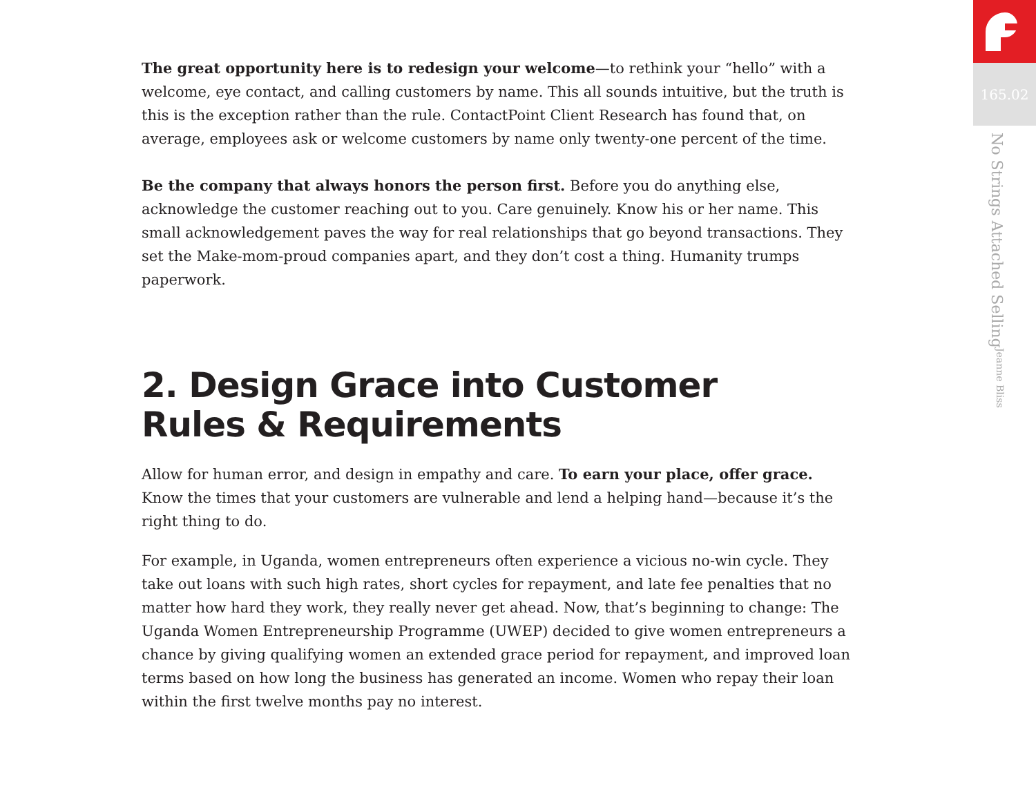The great opportunity here is to redesign your welcome—to rethink your “hello” with a welcome, eye contact, and calling customers by name. This all sounds intuitive, but the truth is this is the exception rather than the rule. ContactPoint Client Research has found that, on average, employees ask or welcome customers by name only twenty-one percent of the time.
Be the company that always honors the person first. Before you do anything else, acknowledge the customer reaching out to you. Care genuinely. Know his or her name. This small acknowledgement paves the way for real relationships that go beyond transactions. They set the Make-mom-proud companies apart, and they don’t cost a thing. Humanity trumps paperwork.
2. Design Grace into Customer
Rules & Requirements
Allow for human error, and design in empathy and care. To earn your place, offer grace. Know the times that your customers are vulnerable and lend a helping hand—because it’s the right thing to do.
For example, in Uganda, women entrepreneurs often experience a vicious no-win cycle. They take out loans with such high rates, short cycles for repayment, and late fee penalties that no matter how hard they work, they really never get ahead. Now, that’s beginning to change: The Uganda Women Entrepreneurship Programme (UWEP) decided to give women entrepreneurs a chance by giving qualifying women an extended grace period for repayment, and improved loan terms based on how long the business has generated an income. Women who repay their loan within the first twelve months pay no interest.
165.02
No Strings Attached Selling Jeanne Bliss